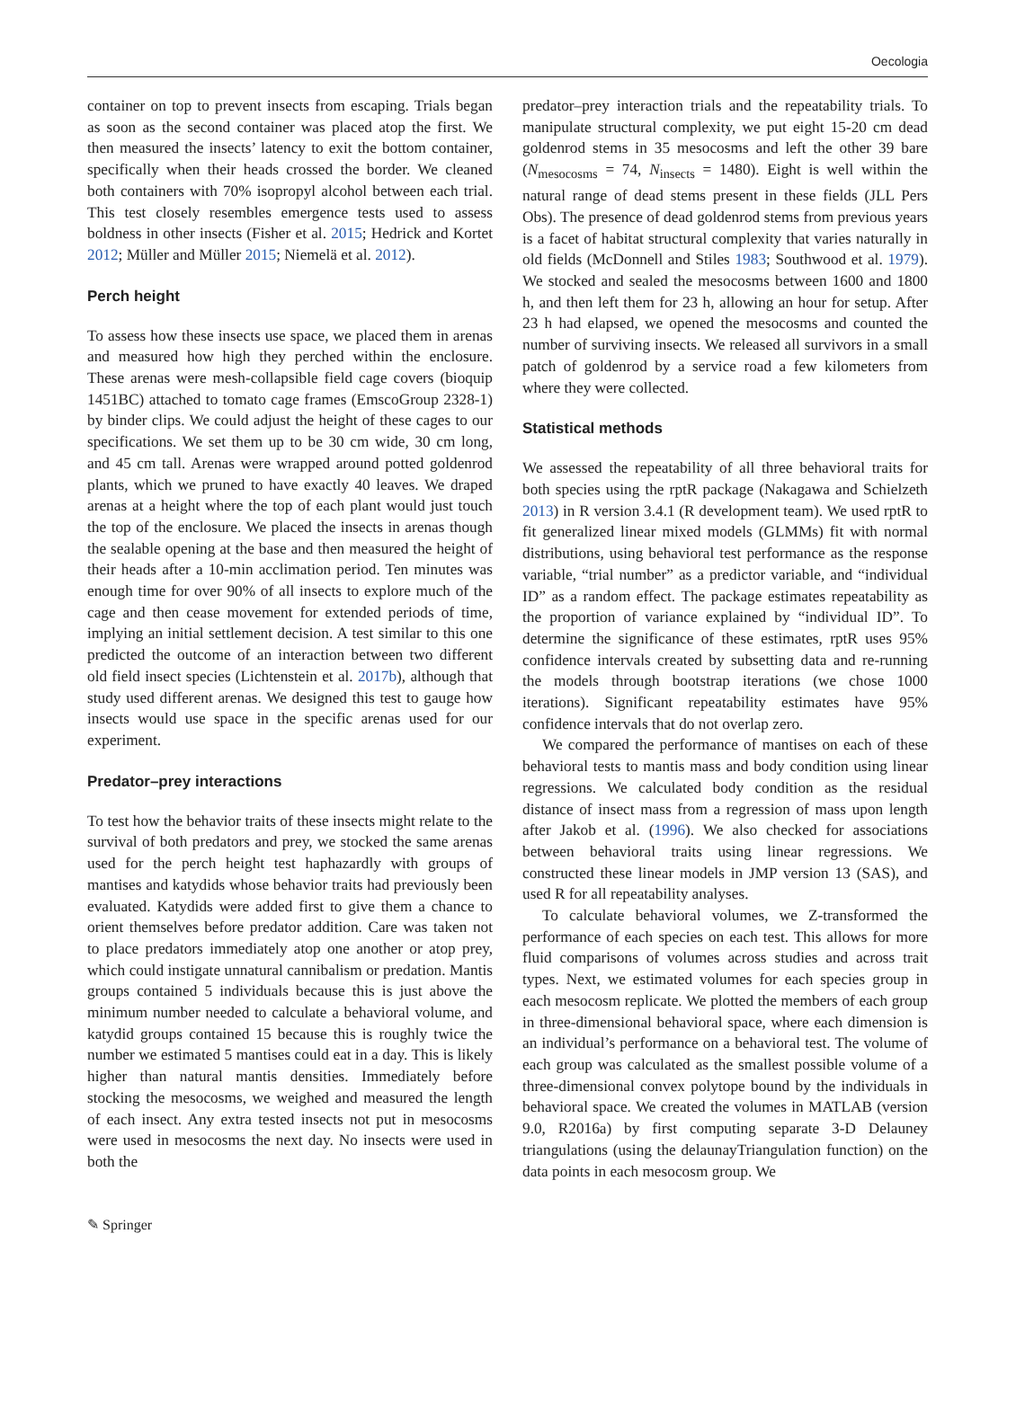Oecologia
container on top to prevent insects from escaping. Trials began as soon as the second container was placed atop the first. We then measured the insects’ latency to exit the bottom container, specifically when their heads crossed the border. We cleaned both containers with 70% isopropyl alcohol between each trial. This test closely resembles emergence tests used to assess boldness in other insects (Fisher et al. 2015; Hedrick and Kortet 2012; Müller and Müller 2015; Niemelä et al. 2012).
Perch height
To assess how these insects use space, we placed them in arenas and measured how high they perched within the enclosure. These arenas were mesh-collapsible field cage covers (bioquip 1451BC) attached to tomato cage frames (EmscoGroup 2328-1) by binder clips. We could adjust the height of these cages to our specifications. We set them up to be 30 cm wide, 30 cm long, and 45 cm tall. Arenas were wrapped around potted goldenrod plants, which we pruned to have exactly 40 leaves. We draped arenas at a height where the top of each plant would just touch the top of the enclosure. We placed the insects in arenas though the sealable opening at the base and then measured the height of their heads after a 10-min acclimation period. Ten minutes was enough time for over 90% of all insects to explore much of the cage and then cease movement for extended periods of time, implying an initial settlement decision. A test similar to this one predicted the outcome of an interaction between two different old field insect species (Lichtenstein et al. 2017b), although that study used different arenas. We designed this test to gauge how insects would use space in the specific arenas used for our experiment.
Predator–prey interactions
To test how the behavior traits of these insects might relate to the survival of both predators and prey, we stocked the same arenas used for the perch height test haphazardly with groups of mantises and katydids whose behavior traits had previously been evaluated. Katydids were added first to give them a chance to orient themselves before predator addition. Care was taken not to place predators immediately atop one another or atop prey, which could instigate unnatural cannibalism or predation. Mantis groups contained 5 individuals because this is just above the minimum number needed to calculate a behavioral volume, and katydid groups contained 15 because this is roughly twice the number we estimated 5 mantises could eat in a day. This is likely higher than natural mantis densities. Immediately before stocking the mesocosms, we weighed and measured the length of each insect. Any extra tested insects not put in mesocosms were used in mesocosms the next day. No insects were used in both the
predator–prey interaction trials and the repeatability trials. To manipulate structural complexity, we put eight 15-20 cm dead goldenrod stems in 35 mesocosms and left the other 39 bare (N<sub>mesocosms</sub> = 74, N<sub>insects</sub> = 1480). Eight is well within the natural range of dead stems present in these fields (JLL Pers Obs). The presence of dead goldenrod stems from previous years is a facet of habitat structural complexity that varies naturally in old fields (McDonnell and Stiles 1983; Southwood et al. 1979). We stocked and sealed the mesocosms between 1600 and 1800 h, and then left them for 23 h, allowing an hour for setup. After 23 h had elapsed, we opened the mesocosms and counted the number of surviving insects. We released all survivors in a small patch of goldenrod by a service road a few kilometers from where they were collected.
Statistical methods
We assessed the repeatability of all three behavioral traits for both species using the rptR package (Nakagawa and Schielzeth 2013) in R version 3.4.1 (R development team). We used rptR to fit generalized linear mixed models (GLMMs) fit with normal distributions, using behavioral test performance as the response variable, “trial number” as a predictor variable, and “individual ID” as a random effect. The package estimates repeatability as the proportion of variance explained by “individual ID”. To determine the significance of these estimates, rptR uses 95% confidence intervals created by subsetting data and re-running the models through bootstrap iterations (we chose 1000 iterations). Significant repeatability estimates have 95% confidence intervals that do not overlap zero.
We compared the performance of mantises on each of these behavioral tests to mantis mass and body condition using linear regressions. We calculated body condition as the residual distance of insect mass from a regression of mass upon length after Jakob et al. (1996). We also checked for associations between behavioral traits using linear regressions. We constructed these linear models in JMP version 13 (SAS), and used R for all repeatability analyses.
To calculate behavioral volumes, we Z-transformed the performance of each species on each test. This allows for more fluid comparisons of volumes across studies and across trait types. Next, we estimated volumes for each species group in each mesocosm replicate. We plotted the members of each group in three-dimensional behavioral space, where each dimension is an individual’s performance on a behavioral test. The volume of each group was calculated as the smallest possible volume of a three-dimensional convex polytope bound by the individuals in behavioral space. We created the volumes in MATLAB (version 9.0, R2016a) by first computing separate 3-D Delauney triangulations (using the delaunayTriangulation function) on the data points in each mesocosm group. We
✎ Springer